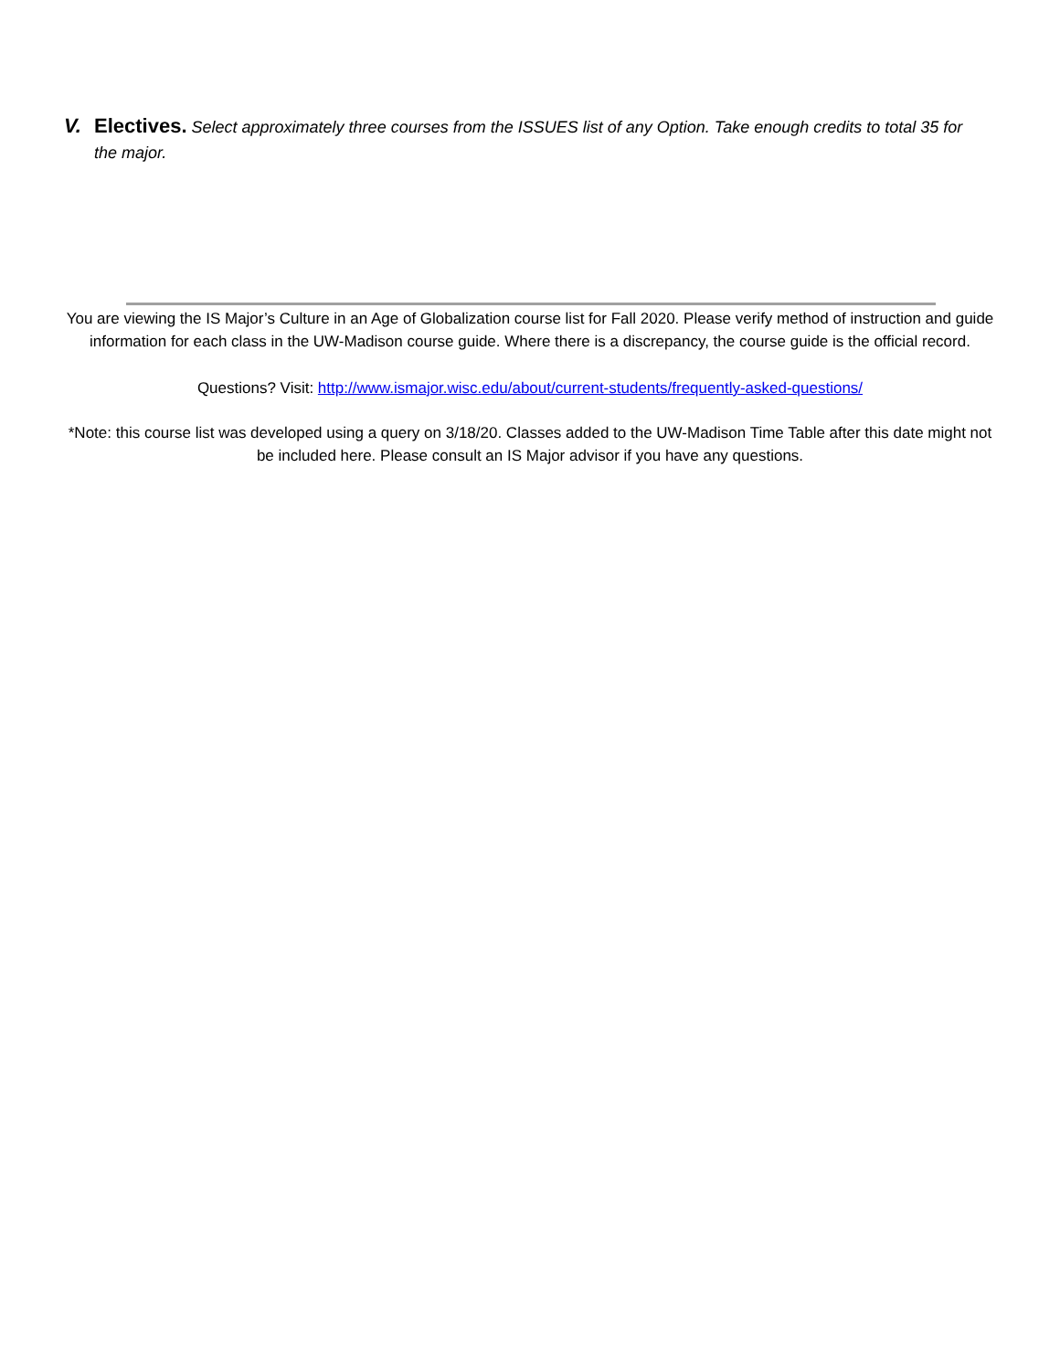V. Electives. Select approximately three courses from the ISSUES list of any Option. Take enough credits to total 35 for the major.
You are viewing the IS Major’s Culture in an Age of Globalization course list for Fall 2020. Please verify method of instruction and guide information for each class in the UW-Madison course guide. Where there is a discrepancy, the course guide is the official record.
Questions? Visit: http://www.ismajor.wisc.edu/about/current-students/frequently-asked-questions/
*Note: this course list was developed using a query on 3/18/20. Classes added to the UW-Madison Time Table after this date might not be included here. Please consult an IS Major advisor if you have any questions.